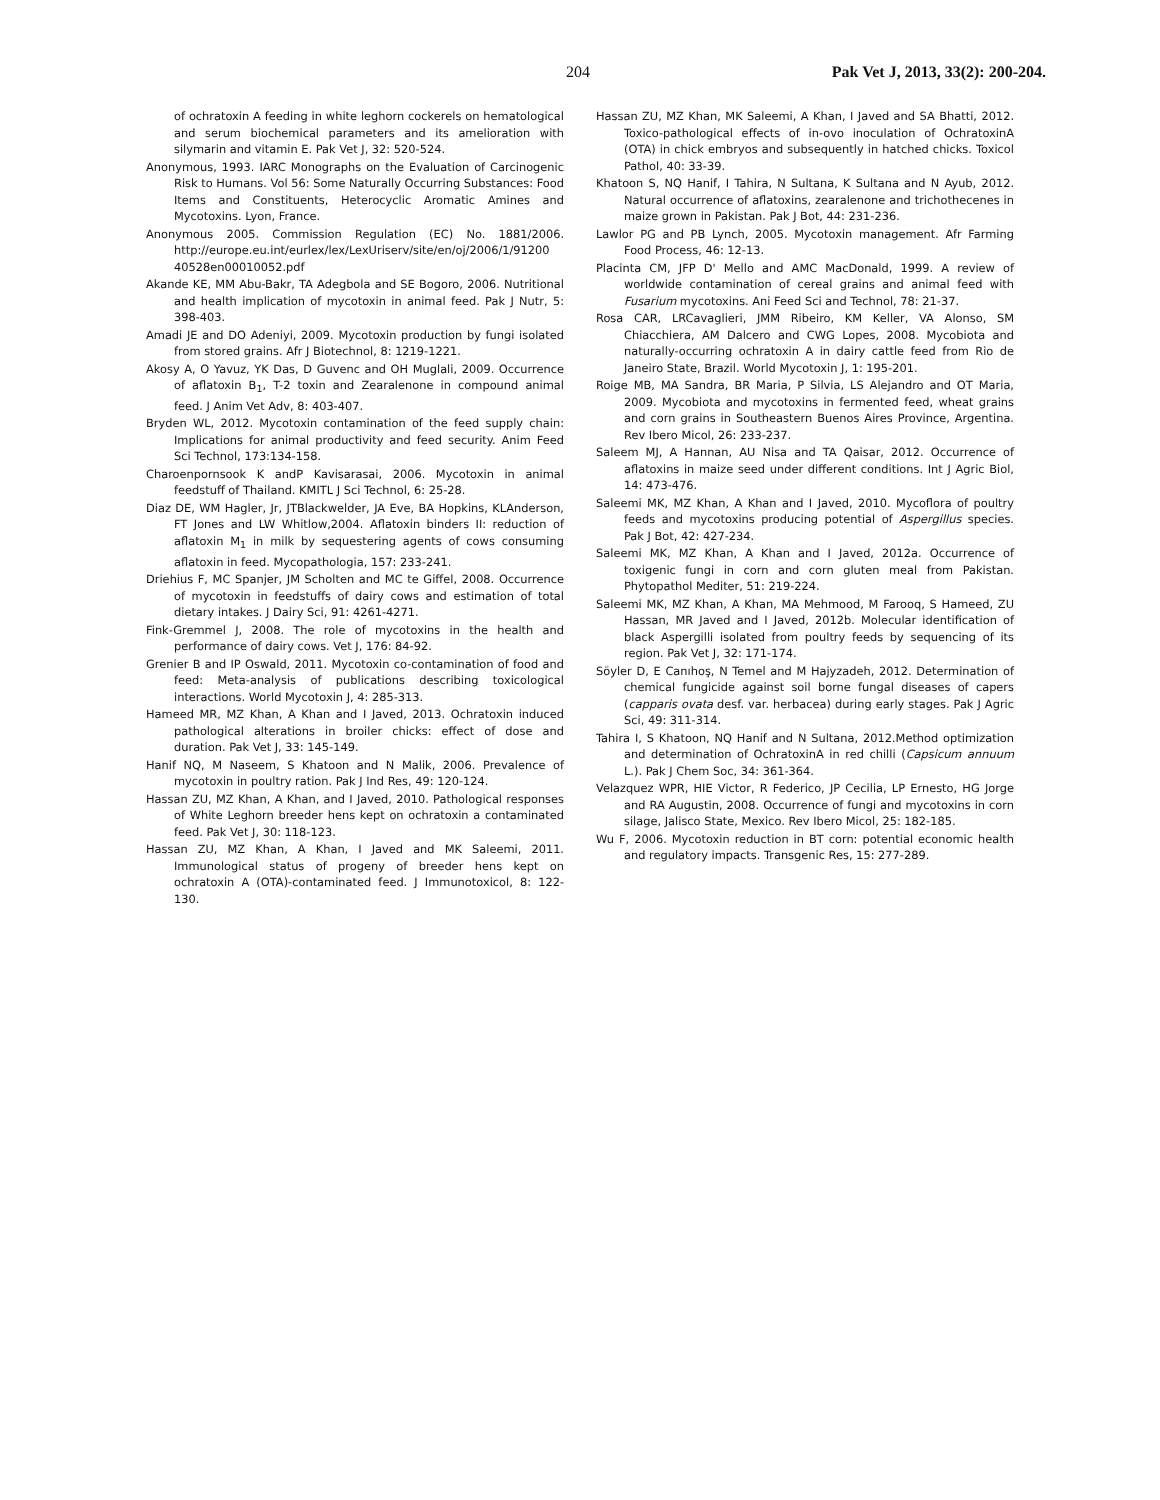204 Pak Vet J, 2013, 33(2): 200-204.
of ochratoxin A feeding in white leghorn cockerels on hematological and serum biochemical parameters and its amelioration with silymarin and vitamin E. Pak Vet J, 32: 520-524.
Anonymous, 1993. IARC Monographs on the Evaluation of Carcinogenic Risk to Humans. Vol 56: Some Naturally Occurring Substances: Food Items and Constituents, Heterocyclic Aromatic Amines and Mycotoxins. Lyon, France.
Anonymous 2005. Commission Regulation (EC) No. 1881/2006. http://europe.eu.int/eurlex/lex/LexUriserv/site/en/oj/2006/1/91200 40528en00010052.pdf
Akande KE, MM Abu-Bakr, TA Adegbola and SE Bogoro, 2006. Nutritional and health implication of mycotoxin in animal feed. Pak J Nutr, 5: 398-403.
Amadi JE and DO Adeniyi, 2009. Mycotoxin production by fungi isolated from stored grains. Afr J Biotechnol, 8: 1219-1221.
Akosy A, O Yavuz, YK Das, D Guvenc and OH Muglali, 2009. Occurrence of aflatoxin B<sub>1</sub>, T-2 toxin and Zearalenone in compound animal feed. J Anim Vet Adv, 8: 403-407.
Bryden WL, 2012. Mycotoxin contamination of the feed supply chain: Implications for animal productivity and feed security. Anim Feed Sci Technol, 173:134-158.
Charoenpornsook K andP Kavisarasai, 2006. Mycotoxin in animal feedstuff of Thailand. KMITL J Sci Technol, 6: 25-28.
Diaz DE, WM Hagler, Jr, JTBlackwelder, JA Eve, BA Hopkins, KLAnderson, FT Jones and LW Whitlow,2004. Aflatoxin binders II: reduction of aflatoxin M<sub>1</sub> in milk by sequestering agents of cows consuming aflatoxin in feed. Mycopathologia, 157: 233-241.
Driehius F, MC Spanjer, JM Scholten and MC te Giffel, 2008. Occurrence of mycotoxin in feedstuffs of dairy cows and estimation of total dietary intakes. J Dairy Sci, 91: 4261-4271.
Fink-Gremmel J, 2008. The role of mycotoxins in the health and performance of dairy cows. Vet J, 176: 84-92.
Grenier B and IP Oswald, 2011. Mycotoxin co-contamination of food and feed: Meta-analysis of publications describing toxicological interactions. World Mycotoxin J, 4: 285-313.
Hameed MR, MZ Khan, A Khan and I Javed, 2013. Ochratoxin induced pathological alterations in broiler chicks: effect of dose and duration. Pak Vet J, 33: 145-149.
Hanif NQ, M Naseem, S Khatoon and N Malik, 2006. Prevalence of mycotoxin in poultry ration. Pak J Ind Res, 49: 120-124.
Hassan ZU, MZ Khan, A Khan, and I Javed, 2010. Pathological responses of White Leghorn breeder hens kept on ochratoxin a contaminated feed. Pak Vet J, 30: 118-123.
Hassan ZU, MZ Khan, A Khan, I Javed and MK Saleemi, 2011. Immunological status of progeny of breeder hens kept on ochratoxin A (OTA)-contaminated feed. J Immunotoxicol, 8: 122-130.
Hassan ZU, MZ Khan, MK Saleemi, A Khan, I Javed and SA Bhatti, 2012. Toxico-pathological effects of in-ovo inoculation of OchratoxinA (OTA) in chick embryos and subsequently in hatched chicks. Toxicol Pathol, 40: 33-39.
Khatoon S, NQ Hanif, I Tahira, N Sultana, K Sultana and N Ayub, 2012. Natural occurrence of aflatoxins, zearalenone and trichothecenes in maize grown in Pakistan. Pak J Bot, 44: 231-236.
Lawlor PG and PB Lynch, 2005. Mycotoxin management. Afr Farming Food Process, 46: 12-13.
Placinta CM, JFP D' Mello and AMC MacDonald, 1999. A review of worldwide contamination of cereal grains and animal feed with Fusarium mycotoxins. Ani Feed Sci and Technol, 78: 21-37.
Rosa CAR, LRCavaglieri, JMM Ribeiro, KM Keller, VA Alonso, SM Chiacchiera, AM Dalcero and CWG Lopes, 2008. Mycobiota and naturally-occurring ochratoxin A in dairy cattle feed from Rio de Janeiro State, Brazil. World Mycotoxin J, 1: 195-201.
Roige MB, MA Sandra, BR Maria, P Silvia, LS Alejandro and OT Maria, 2009. Mycobiota and mycotoxins in fermented feed, wheat grains and corn grains in Southeastern Buenos Aires Province, Argentina. Rev Ibero Micol, 26: 233-237.
Saleem MJ, A Hannan, AU Nisa and TA Qaisar, 2012. Occurrence of aflatoxins in maize seed under different conditions. Int J Agric Biol, 14: 473-476.
Saleemi MK, MZ Khan, A Khan and I Javed, 2010. Mycoflora of poultry feeds and mycotoxins producing potential of Aspergillus species. Pak J Bot, 42: 427-234.
Saleemi MK, MZ Khan, A Khan and I Javed, 2012a. Occurrence of toxigenic fungi in corn and corn gluten meal from Pakistan. Phytopathol Mediter, 51: 219-224.
Saleemi MK, MZ Khan, A Khan, MA Mehmood, M Farooq, S Hameed, ZU Hassan, MR Javed and I Javed, 2012b. Molecular identification of black Aspergilli isolated from poultry feeds by sequencing of its region. Pak Vet J, 32: 171-174.
Söyler D, E Canıhoş, N Temel and M Hajyzadeh, 2012. Determination of chemical fungicide against soil borne fungal diseases of capers (capparis ovata desf. var. herbacea) during early stages. Pak J Agric Sci, 49: 311-314.
Tahira I, S Khatoon, NQ Hanif and N Sultana, 2012.Method optimization and determination of OchratoxinA in red chilli (Capsicum annuum L.). Pak J Chem Soc, 34: 361-364.
Velazquez WPR, HIE Victor, R Federico, JP Cecilia, LP Ernesto, HG Jorge and RA Augustin, 2008. Occurrence of fungi and mycotoxins in corn silage, Jalisco State, Mexico. Rev Ibero Micol, 25: 182-185.
Wu F, 2006. Mycotoxin reduction in BT corn: potential economic health and regulatory impacts. Transgenic Res, 15: 277-289.